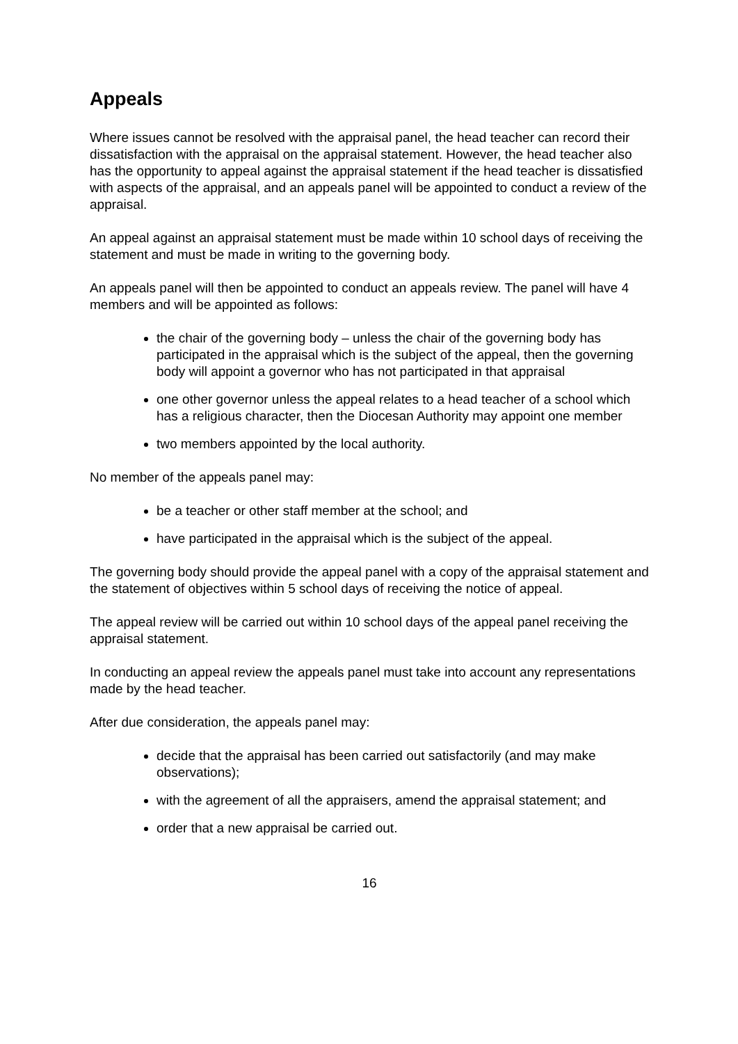Appeals
Where issues cannot be resolved with the appraisal panel, the head teacher can record their dissatisfaction with the appraisal on the appraisal statement. However, the head teacher also has the opportunity to appeal against the appraisal statement if the head teacher is dissatisfied with aspects of the appraisal, and an appeals panel will be appointed to conduct a review of the appraisal.
An appeal against an appraisal statement must be made within 10 school days of receiving the statement and must be made in writing to the governing body.
An appeals panel will then be appointed to conduct an appeals review. The panel will have 4 members and will be appointed as follows:
the chair of the governing body – unless the chair of the governing body has participated in the appraisal which is the subject of the appeal, then the governing body will appoint a governor who has not participated in that appraisal
one other governor unless the appeal relates to a head teacher of a school which has a religious character, then the Diocesan Authority may appoint one member
two members appointed by the local authority.
No member of the appeals panel may:
be a teacher or other staff member at the school; and
have participated in the appraisal which is the subject of the appeal.
The governing body should provide the appeal panel with a copy of the appraisal statement and the statement of objectives within 5 school days of receiving the notice of appeal.
The appeal review will be carried out within 10 school days of the appeal panel receiving the appraisal statement.
In conducting an appeal review the appeals panel must take into account any representations made by the head teacher.
After due consideration, the appeals panel may:
decide that the appraisal has been carried out satisfactorily (and may make observations);
with the agreement of all the appraisers, amend the appraisal statement; and
order that a new appraisal be carried out.
16